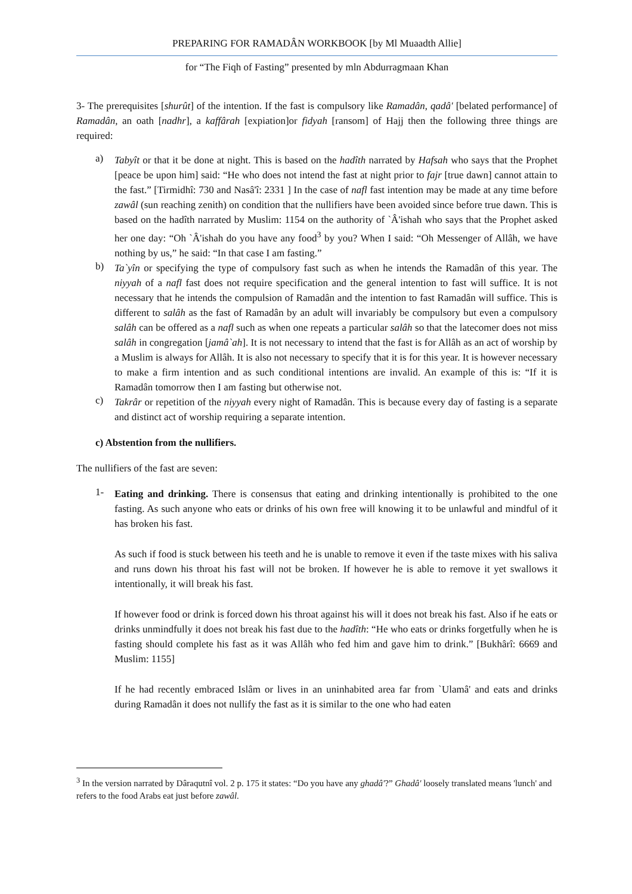PREPARING FOR RAMADÂN WORKBOOK [by Ml Muaadth Allie]
for “The Fiqh of Fasting” presented by mln Abdurragmaan Khan
3- The prerequisites [shurût] of the intention. If the fast is compulsory like Ramadân, qadâ' [belated performance] of Ramadân, an oath [nadhr], a kaffârah [expiation]or fidyah [ransom] of Hajj then the following three things are required:
a)
Tabyît or that it be done at night. This is based on the hadîth narrated by Hafsah who says that the Prophet [peace be upon him] said: “He who does not intend the fast at night prior to fajr [true dawn] cannot attain to the fast.” [Tirmidhî: 730 and Nasâ'î: 2331 ] In the case of nafl fast intention may be made at any time before zawâl (sun reaching zenith) on condition that the nullifiers have been avoided since before true dawn. This is based on the hadîth narrated by Muslim: 1154 on the authority of `Â'ishah who says that the Prophet asked her one day: “Oh `Â'ishah do you have any food<sup>3</sup> by you? When I said: “Oh Messenger of Allâh, we have nothing by us,” he said: “In that case I am fasting.”
b)
Ta`yîn or specifying the type of compulsory fast such as when he intends the Ramadân of this year. The niyyah of a nafl fast does not require specification and the general intention to fast will suffice. It is not necessary that he intends the compulsion of Ramadân and the intention to fast Ramadân will suffice. This is different to salâh as the fast of Ramadân by an adult will invariably be compulsory but even a compulsory salâh can be offered as a nafl such as when one repeats a particular salâh so that the latecomer does not miss salâh in congregation [jamâ`ah]. It is not necessary to intend that the fast is for Allâh as an act of worship by a Muslim is always for Allâh. It is also not necessary to specify that it is for this year. It is however necessary to make a firm intention and as such conditional intentions are invalid. An example of this is: “If it is Ramadân tomorrow then I am fasting but otherwise not.
c)
Takrâr or repetition of the niyyah every night of Ramadân. This is because every day of fasting is a separate and distinct act of worship requiring a separate intention.
c) Abstention from the nullifiers.
The nullifiers of the fast are seven:
1-
Eating and drinking. There is consensus that eating and drinking intentionally is prohibited to the one fasting. As such anyone who eats or drinks of his own free will knowing it to be unlawful and mindful of it has broken his fast.
As such if food is stuck between his teeth and he is unable to remove it even if the taste mixes with his saliva and runs down his throat his fast will not be broken. If however he is able to remove it yet swallows it intentionally, it will break his fast.
If however food or drink is forced down his throat against his will it does not break his fast. Also if he eats or drinks unmindfully it does not break his fast due to the hadîth: “He who eats or drinks forgetfully when he is fasting should complete his fast as it was Allâh who fed him and gave him to drink.” [Bukhârî: 6669 and Muslim: 1155]
If he had recently embraced Islâm or lives in an uninhabited area far from `Ulamâ' and eats and drinks during Ramadân it does not nullify the fast as it is similar to the one who had eaten
<sup>3</sup> In the version narrated by Dâraqutnî vol. 2 p. 175 it states: “Do you have any ghadâ'?” Ghadâ' loosely translated means 'lunch' and refers to the food Arabs eat just before zawâl.